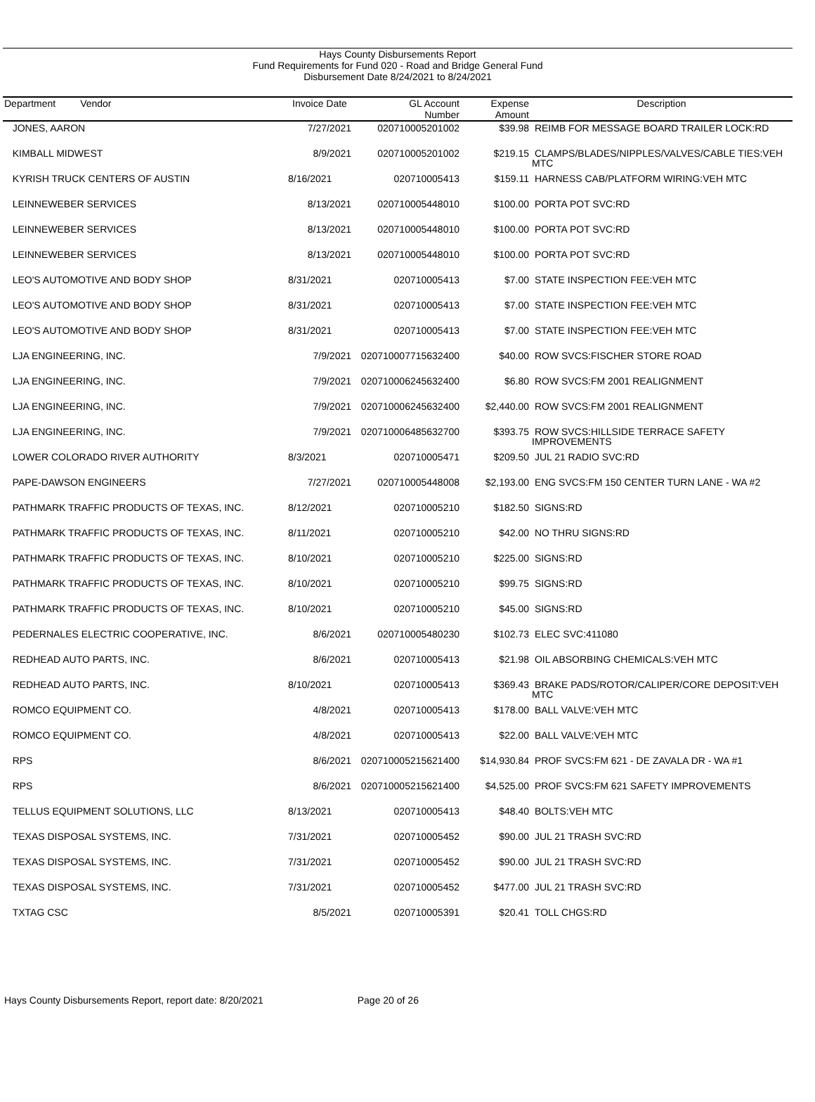Hays County Disbursements Report
Fund Requirements for Fund 020 - Road and Bridge General Fund
Disbursement Date 8/24/2021 to 8/24/2021
| Department Vendor | Invoice Date | GL Account Number | Expense Amount | Description |
| --- | --- | --- | --- | --- |
| JONES, AARON | 7/27/2021 | 020710005201002 | $39.98 | REIMB FOR MESSAGE BOARD TRAILER LOCK:RD |
| KIMBALL MIDWEST | 8/9/2021 | 020710005201002 | $219.15 | CLAMPS/BLADES/NIPPLES/VALVES/CABLE TIES:VEH MTC |
| KYRISH TRUCK CENTERS OF AUSTIN | 8/16/2021 | 020710005413 | $159.11 | HARNESS CAB/PLATFORM WIRING:VEH MTC |
| LEINNEWEBER SERVICES | 8/13/2021 | 020710005448010 | $100.00 | PORTA POT SVC:RD |
| LEINNEWEBER SERVICES | 8/13/2021 | 020710005448010 | $100.00 | PORTA POT SVC:RD |
| LEINNEWEBER SERVICES | 8/13/2021 | 020710005448010 | $100.00 | PORTA POT SVC:RD |
| LEO'S AUTOMOTIVE AND BODY SHOP | 8/31/2021 | 020710005413 | $7.00 | STATE INSPECTION FEE:VEH MTC |
| LEO'S AUTOMOTIVE AND BODY SHOP | 8/31/2021 | 020710005413 | $7.00 | STATE INSPECTION FEE:VEH MTC |
| LEO'S AUTOMOTIVE AND BODY SHOP | 8/31/2021 | 020710005413 | $7.00 | STATE INSPECTION FEE:VEH MTC |
| LJA ENGINEERING, INC. | 7/9/2021 | 020710007715632400 | $40.00 | ROW SVCS:FISCHER STORE ROAD |
| LJA ENGINEERING, INC. | 7/9/2021 | 020710006245632400 | $6.80 | ROW SVCS:FM 2001 REALIGNMENT |
| LJA ENGINEERING, INC. | 7/9/2021 | 020710006245632400 | $2,440.00 | ROW SVCS:FM 2001 REALIGNMENT |
| LJA ENGINEERING, INC. | 7/9/2021 | 020710006485632700 | $393.75 | ROW SVCS:HILLSIDE TERRACE SAFETY IMPROVEMENTS |
| LOWER COLORADO RIVER AUTHORITY | 8/3/2021 | 020710005471 | $209.50 | JUL 21 RADIO SVC:RD |
| PAPE-DAWSON ENGINEERS | 7/27/2021 | 020710005448008 | $2,193.00 | ENG SVCS:FM 150 CENTER TURN LANE - WA #2 |
| PATHMARK TRAFFIC PRODUCTS OF TEXAS, INC. | 8/12/2021 | 020710005210 | $182.50 | SIGNS:RD |
| PATHMARK TRAFFIC PRODUCTS OF TEXAS, INC. | 8/11/2021 | 020710005210 | $42.00 | NO THRU SIGNS:RD |
| PATHMARK TRAFFIC PRODUCTS OF TEXAS, INC. | 8/10/2021 | 020710005210 | $225.00 | SIGNS:RD |
| PATHMARK TRAFFIC PRODUCTS OF TEXAS, INC. | 8/10/2021 | 020710005210 | $99.75 | SIGNS:RD |
| PATHMARK TRAFFIC PRODUCTS OF TEXAS, INC. | 8/10/2021 | 020710005210 | $45.00 | SIGNS:RD |
| PEDERNALES ELECTRIC COOPERATIVE, INC. | 8/6/2021 | 020710005480230 | $102.73 | ELEC SVC:411080 |
| REDHEAD AUTO PARTS, INC. | 8/6/2021 | 020710005413 | $21.98 | OIL ABSORBING CHEMICALS:VEH MTC |
| REDHEAD AUTO PARTS, INC. | 8/10/2021 | 020710005413 | $369.43 | BRAKE PADS/ROTOR/CALIPER/CORE DEPOSIT:VEH MTC |
| ROMCO EQUIPMENT CO. | 4/8/2021 | 020710005413 | $178.00 | BALL VALVE:VEH MTC |
| ROMCO EQUIPMENT CO. | 4/8/2021 | 020710005413 | $22.00 | BALL VALVE:VEH MTC |
| RPS | 8/6/2021 | 020710005215621400 | $14,930.84 | PROF SVCS:FM 621 - DE ZAVALA DR - WA #1 |
| RPS | 8/6/2021 | 020710005215621400 | $4,525.00 | PROF SVCS:FM 621 SAFETY IMPROVEMENTS |
| TELLUS EQUIPMENT SOLUTIONS, LLC | 8/13/2021 | 020710005413 | $48.40 | BOLTS:VEH MTC |
| TEXAS DISPOSAL SYSTEMS, INC. | 7/31/2021 | 020710005452 | $90.00 | JUL 21 TRASH SVC:RD |
| TEXAS DISPOSAL SYSTEMS, INC. | 7/31/2021 | 020710005452 | $90.00 | JUL 21 TRASH SVC:RD |
| TEXAS DISPOSAL SYSTEMS, INC. | 7/31/2021 | 020710005452 | $477.00 | JUL 21 TRASH SVC:RD |
| TXTAG CSC | 8/5/2021 | 020710005391 | $20.41 | TOLL CHGS:RD |
Hays County Disbursements Report, report date: 8/20/2021 Page 20 of 26